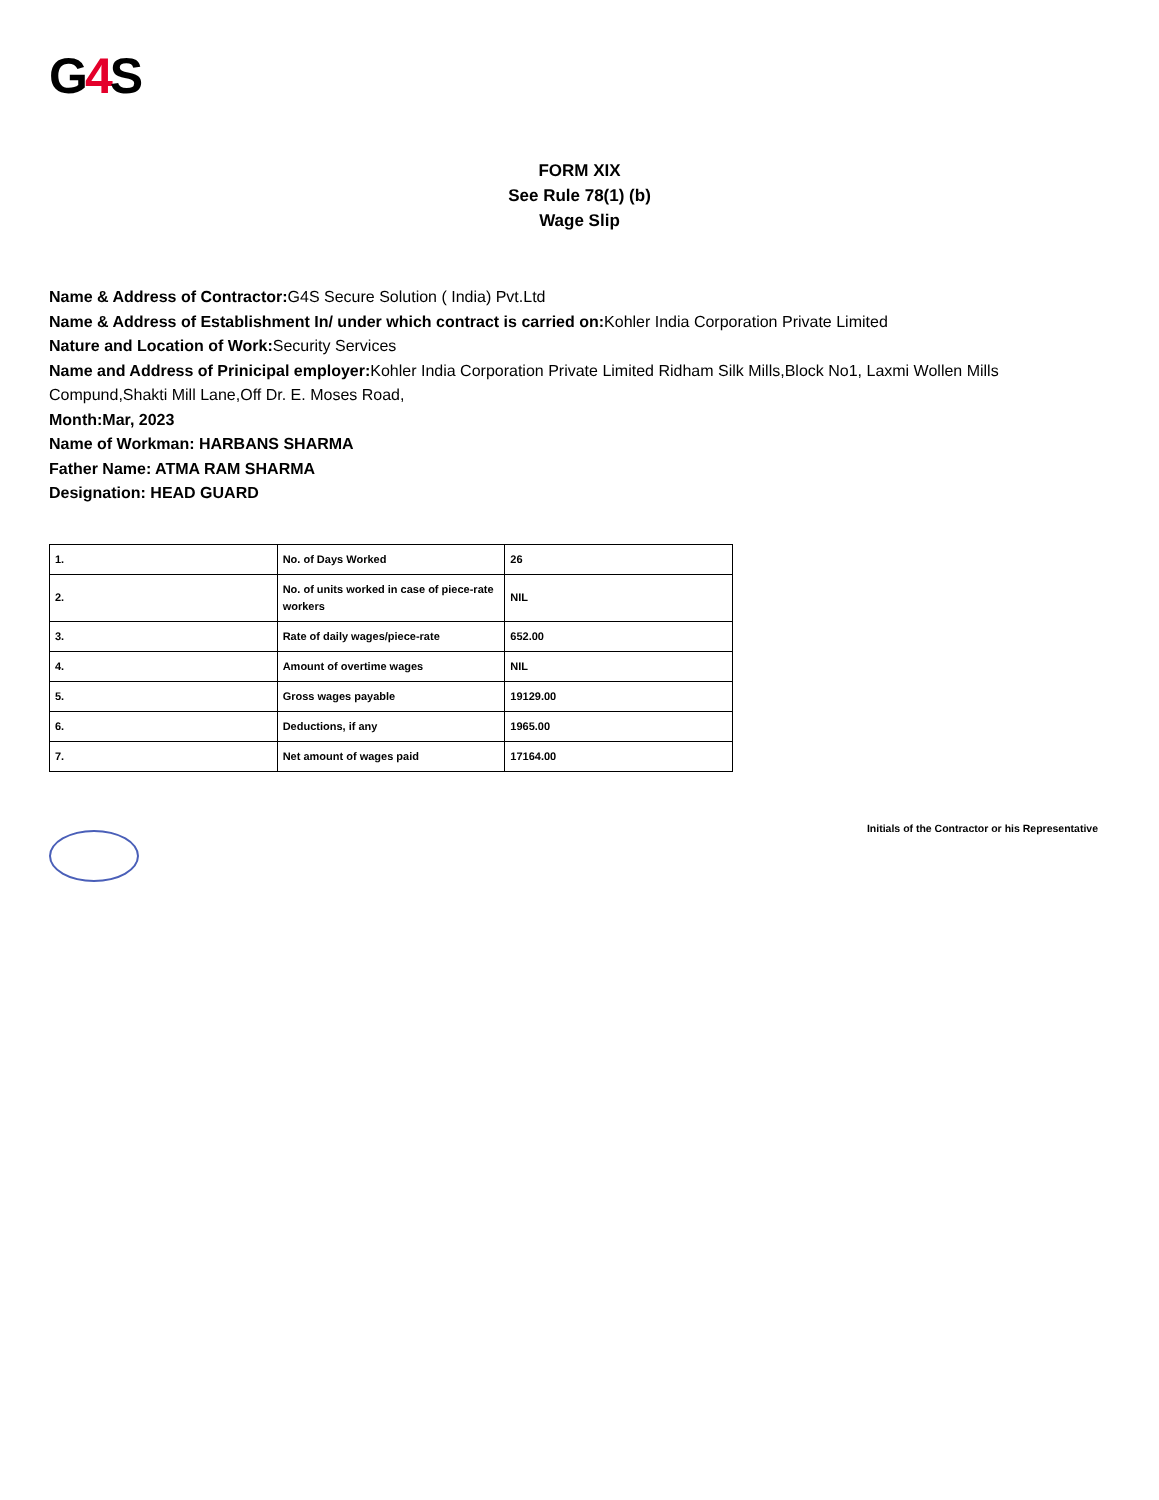G4 S
FORM XIX
See Rule 78(1) (b)
Wage Slip
Name & Address of Contractor: G4S Secure Solution ( India) Pvt.Ltd
Name & Address of Establishment In/ under which contract is carried on: Kohler India Corporation Private Limited
Nature and Location of Work: Security Services
Name and Address of Prinicipal employer: Kohler India Corporation Private Limited Ridham Silk Mills,Block No1, Laxmi Wollen Mills Compund,Shakti Mill Lane,Off Dr. E. Moses Road,
Month:Mar, 2023
Name of Workman: HARBANS SHARMA
Father Name: ATMA RAM SHARMA
Designation: HEAD GUARD
| 1. | No. of Days Worked | 26 |
| 2. | No. of units worked in case of piece-rate workers | NIL |
| 3. | Rate of daily wages/piece-rate | 652.00 |
| 4. | Amount of overtime wages | NIL |
| 5. | Gross wages payable | 19129.00 |
| 6. | Deductions, if any | 1965.00 |
| 7. | Net amount of wages paid | 17164.00 |
Initials of the Contractor or his Representative